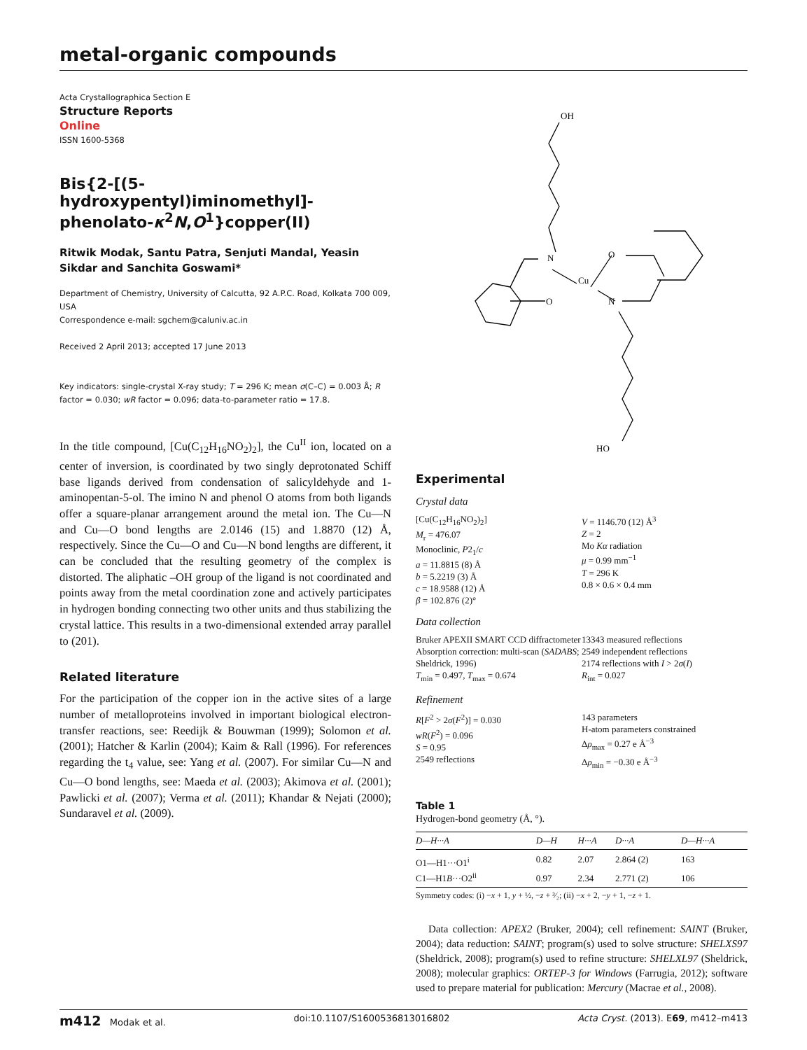metal-organic compounds
Acta Crystallographica Section E
Structure Reports
Online
ISSN 1600-5368
Bis{2-[(5-hydroxypentyl)iminomethyl]-phenolato-κ<sup>2</sup>N,O<sup>1</sup>}copper(II)
Ritwik Modak, Santu Patra, Senjuti Mandal, Yeasin Sikdar and Sanchita Goswami*
Department of Chemistry, University of Calcutta, 92 A.P.C. Road, Kolkata 700 009, USA
Correspondence e-mail: sgchem@caluniv.ac.in
Received 2 April 2013; accepted 17 June 2013
Key indicators: single-crystal X-ray study; T = 296 K; mean σ(C–C) = 0.003 Å; R factor = 0.030; wR factor = 0.096; data-to-parameter ratio = 17.8.
In the title compound, [Cu(C<sub>12</sub>H<sub>16</sub>NO<sub>2</sub>)<sub>2</sub>], the Cu<sup>II</sup> ion, located on a center of inversion, is coordinated by two singly deprotonated Schiff base ligands derived from condensation of salicyldehyde and 1-aminopentan-5-ol. The imino N and phenol O atoms from both ligands offer a square-planar arrangement around the metal ion. The Cu—N and Cu—O bond lengths are 2.0146 (15) and 1.8870 (12) Å, respectively. Since the Cu—O and Cu—N bond lengths are different, it can be concluded that the resulting geometry of the complex is distorted. The aliphatic –OH group of the ligand is not coordinated and points away from the metal coordination zone and actively participates in hydrogen bonding connecting two other units and thus stabilizing the crystal lattice. This results in a two-dimensional extended array parallel to (201).
Related literature
For the participation of the copper ion in the active sites of a large number of metalloproteins involved in important biological electron-transfer reactions, see: Reedijk & Bouwman (1999); Solomon et al. (2001); Hatcher & Karlin (2004); Kaim & Rall (1996). For references regarding the t<sub>4</sub> value, see: Yang et al. (2007). For similar Cu—N and Cu—O bond lengths, see: Maeda et al. (2003); Akimova et al. (2001); Pawlicki et al. (2007); Verma et al. (2011); Khandar & Nejati (2000); Sundaravel et al. (2009).
OH
N
Cu
O
O
N
HO
Experimental
Crystal data
[Cu(C<sub>12</sub>H<sub>16</sub>NO<sub>2</sub>)<sub>2</sub>]
M<sub>r</sub> = 476.07
Monoclinic, P2<sub>1</sub>/c
a = 11.8815 (8) Å
b = 5.2219 (3) Å
c = 18.9588 (12) Å
β = 102.876 (2)°
V = 1146.70 (12) Å<sup>3</sup>
Z = 2
Mo Kα radiation
μ = 0.99 mm<sup>−1</sup>
T = 296 K
0.8 × 0.6 × 0.4 mm
Data collection
Bruker APEXII SMART CCD diffractometer
Absorption correction: multi-scan (SADABS; Sheldrick, 1996)
T<sub>min</sub> = 0.497, T<sub>max</sub> = 0.674
13343 measured reflections
2549 independent reflections
2174 reflections with I > 2σ(I)
R<sub>int</sub> = 0.027
Refinement
R[F<sup>2</sup> > 2σ(F<sup>2</sup>)] = 0.030
wR(F<sup>2</sup>) = 0.096
S = 0.95
2549 reflections
143 parameters
H-atom parameters constrained
Δρ<sub>max</sub> = 0.27 e Å<sup>−3</sup>
Δρ<sub>min</sub> = −0.30 e Å<sup>−3</sup>
Table 1
Hydrogen-bond geometry (Å, °).
| D —H··· A | D —H | H··· A | D ··· A | D —H··· A |
| --- | --- | --- | --- | --- |
| O1—H1···O1<sup>i</sup> | 0.82 | 2.07 | 2.864 (2) | 163 |
| C1—H1 B ···O2<sup>ii</sup> | 0.97 | 2.34 | 2.771 (2) | 106 |
Symmetry codes: (i) −x + 1, y + ½, −z + ³⁄₂; (ii) −x + 2, −y + 1, −z + 1.
Data collection: APEX2 (Bruker, 2004); cell refinement: SAINT (Bruker, 2004); data reduction: SAINT; program(s) used to solve structure: SHELXS97 (Sheldrick, 2008); program(s) used to refine structure: SHELXL97 (Sheldrick, 2008); molecular graphics: ORTEP-3 for Windows (Farrugia, 2012); software used to prepare material for publication: Mercury (Macrae et al., 2008).
m412 Modak et al. doi:10.1107/S1600536813016802 Acta Cryst. (2013). E69, m412–m413